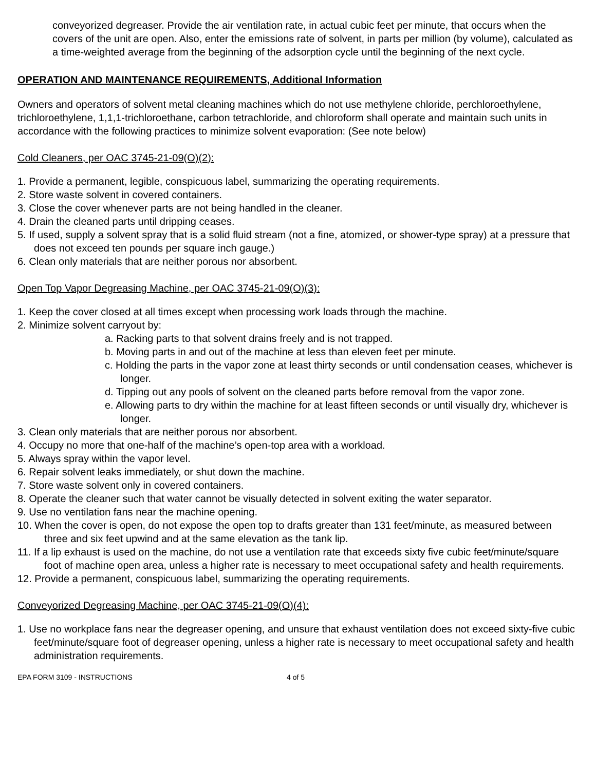conveyorized degreaser. Provide the air ventilation rate, in actual cubic feet per minute, that occurs when the covers of the unit are open. Also, enter the emissions rate of solvent, in parts per million (by volume), calculated as a time-weighted average from the beginning of the adsorption cycle until the beginning of the next cycle.
OPERATION AND MAINTENANCE REQUIREMENTS, Additional Information
Owners and operators of solvent metal cleaning machines which do not use methylene chloride, perchloroethylene, trichloroethylene, 1,1,1-trichloroethane, carbon tetrachloride, and chloroform shall operate and maintain such units in accordance with the following practices to minimize solvent evaporation: (See note below)
Cold Cleaners, per OAC 3745-21-09(O)(2):
1. Provide a permanent, legible, conspicuous label, summarizing the operating requirements.
2. Store waste solvent in covered containers.
3. Close the cover whenever parts are not being handled in the cleaner.
4. Drain the cleaned parts until dripping ceases.
5. If used, supply a solvent spray that is a solid fluid stream (not a fine, atomized, or shower-type spray) at a pressure that does not exceed ten pounds per square inch gauge.)
6. Clean only materials that are neither porous nor absorbent.
Open Top Vapor Degreasing Machine, per OAC 3745-21-09(O)(3):
1. Keep the cover closed at all times except when processing work loads through the machine.
2. Minimize solvent carryout by:
a. Racking parts to that solvent drains freely and is not trapped.
b. Moving parts in and out of the machine at less than eleven feet per minute.
c. Holding the parts in the vapor zone at least thirty seconds or until condensation ceases, whichever is longer.
d. Tipping out any pools of solvent on the cleaned parts before removal from the vapor zone.
e. Allowing parts to dry within the machine for at least fifteen seconds or until visually dry, whichever is longer.
3. Clean only materials that are neither porous nor absorbent.
4. Occupy no more that one-half of the machine’s open-top area with a workload.
5. Always spray within the vapor level.
6. Repair solvent leaks immediately, or shut down the machine.
7. Store waste solvent only in covered containers.
8. Operate the cleaner such that water cannot be visually detected in solvent exiting the water separator.
9. Use no ventilation fans near the machine opening.
10. When the cover is open, do not expose the open top to drafts greater than 131 feet/minute, as measured between three and six feet upwind and at the same elevation as the tank lip.
11. If a lip exhaust is used on the machine, do not use a ventilation rate that exceeds sixty five cubic feet/minute/square foot of machine open area, unless a higher rate is necessary to meet occupational safety and health requirements.
12. Provide a permanent, conspicuous label, summarizing the operating requirements.
Conveyorized Degreasing Machine, per OAC 3745-21-09(O)(4):
1. Use no workplace fans near the degreaser opening, and unsure that exhaust ventilation does not exceed sixty-five cubic feet/minute/square foot of degreaser opening, unless a higher rate is necessary to meet occupational safety and health administration requirements.
EPA FORM 3109 - INSTRUCTIONS 4 of 5